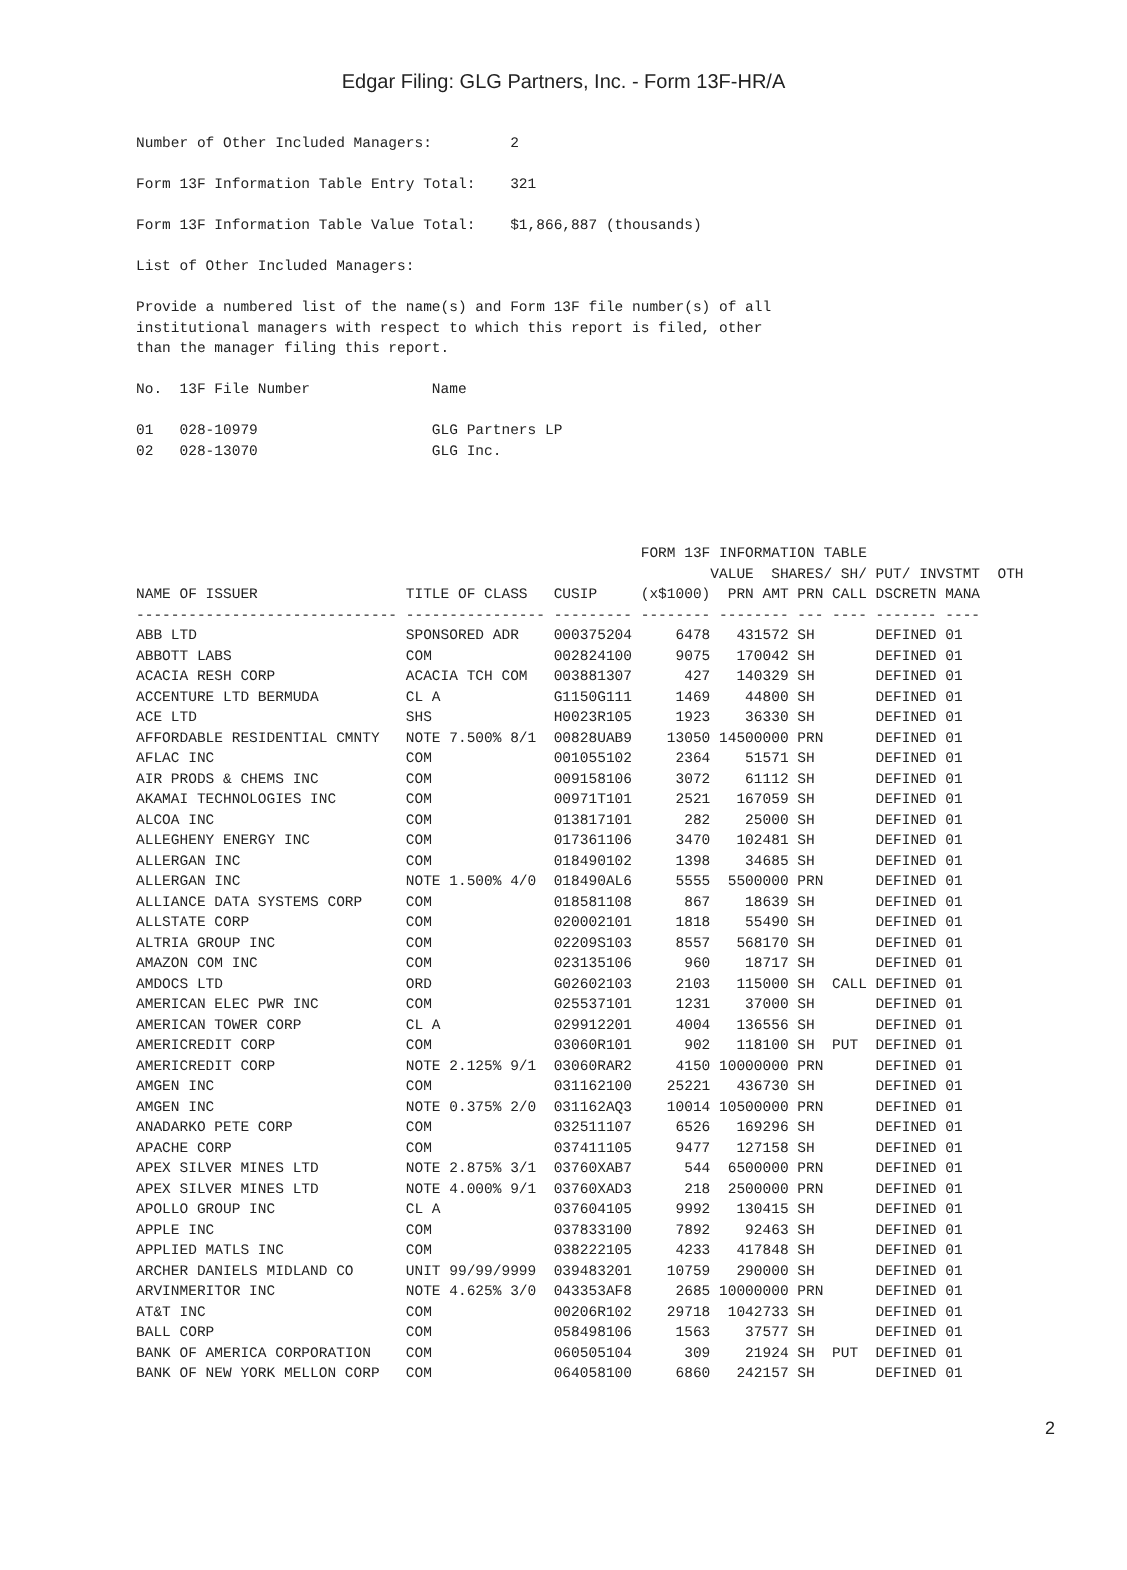Edgar Filing: GLG Partners, Inc. - Form 13F-HR/A
Number of Other Included Managers:         2

Form 13F Information Table Entry Total:    321

Form 13F Information Table Value Total:    $1,866,887 (thousands)

List of Other Included Managers:

Provide a numbered list of the name(s) and Form 13F file number(s) of all
institutional managers with respect to which this report is filed, other
than the manager filing this report.

No.  13F File Number              Name

01   028-10979                    GLG Partners LP
02   028-13070                    GLG Inc.




                                                          FORM 13F INFORMATION TABLE
                                                                  VALUE  SHARES/ SH/ PUT/ INVSTMT  OTH
NAME OF ISSUER                 TITLE OF CLASS   CUSIP     (x$1000)  PRN AMT PRN CALL DSCRETN MANA
------------------------------ ---------------- --------- -------- -------- --- ---- ------- ----
ABB LTD                        SPONSORED ADR    000375204     6478   431572 SH       DEFINED 01
ABBOTT LABS                    COM              002824100     9075   170042 SH       DEFINED 01
ACACIA RESH CORP               ACACIA TCH COM   003881307      427   140329 SH       DEFINED 01
ACCENTURE LTD BERMUDA          CL A             G1150G111     1469    44800 SH       DEFINED 01
ACE LTD                        SHS              H0023R105     1923    36330 SH       DEFINED 01
AFFORDABLE RESIDENTIAL CMNTY   NOTE 7.500% 8/1  00828UAB9    13050 14500000 PRN      DEFINED 01
AFLAC INC                      COM              001055102     2364    51571 SH       DEFINED 01
AIR PRODS & CHEMS INC          COM              009158106     3072    61112 SH       DEFINED 01
AKAMAI TECHNOLOGIES INC        COM              00971T101     2521   167059 SH       DEFINED 01
ALCOA INC                      COM              013817101      282    25000 SH       DEFINED 01
ALLEGHENY ENERGY INC           COM              017361106     3470   102481 SH       DEFINED 01
ALLERGAN INC                   COM              018490102     1398    34685 SH       DEFINED 01
ALLERGAN INC                   NOTE 1.500% 4/0  018490AL6     5555  5500000 PRN      DEFINED 01
ALLIANCE DATA SYSTEMS CORP     COM              018581108      867    18639 SH       DEFINED 01
ALLSTATE CORP                  COM              020002101     1818    55490 SH       DEFINED 01
ALTRIA GROUP INC               COM              02209S103     8557   568170 SH       DEFINED 01
AMAZON COM INC                 COM              023135106      960    18717 SH       DEFINED 01
AMDOCS LTD                     ORD              G02602103     2103   115000 SH  CALL DEFINED 01
AMERICAN ELEC PWR INC          COM              025537101     1231    37000 SH       DEFINED 01
AMERICAN TOWER CORP            CL A             029912201     4004   136556 SH       DEFINED 01
AMERICREDIT CORP               COM              03060R101      902   118100 SH  PUT  DEFINED 01
AMERICREDIT CORP               NOTE 2.125% 9/1  03060RAR2     4150 10000000 PRN      DEFINED 01
AMGEN INC                      COM              031162100    25221   436730 SH       DEFINED 01
AMGEN INC                      NOTE 0.375% 2/0  031162AQ3    10014 10500000 PRN      DEFINED 01
ANADARKO PETE CORP             COM              032511107     6526   169296 SH       DEFINED 01
APACHE CORP                    COM              037411105     9477   127158 SH       DEFINED 01
APEX SILVER MINES LTD          NOTE 2.875% 3/1  03760XAB7      544  6500000 PRN      DEFINED 01
APEX SILVER MINES LTD          NOTE 4.000% 9/1  03760XAD3      218  2500000 PRN      DEFINED 01
APOLLO GROUP INC               CL A             037604105     9992   130415 SH       DEFINED 01
APPLE INC                      COM              037833100     7892    92463 SH       DEFINED 01
APPLIED MATLS INC              COM              038222105     4233   417848 SH       DEFINED 01
ARCHER DANIELS MIDLAND CO      UNIT 99/99/9999  039483201    10759   290000 SH       DEFINED 01
ARVINMERITOR INC               NOTE 4.625% 3/0  043353AF8     2685 10000000 PRN      DEFINED 01
AT&T INC                       COM              00206R102    29718  1042733 SH       DEFINED 01
BALL CORP                      COM              058498106     1563    37577 SH       DEFINED 01
BANK OF AMERICA CORPORATION    COM              060505104      309    21924 SH  PUT  DEFINED 01
BANK OF NEW YORK MELLON CORP   COM              064058100     6860   242157 SH       DEFINED 01
2